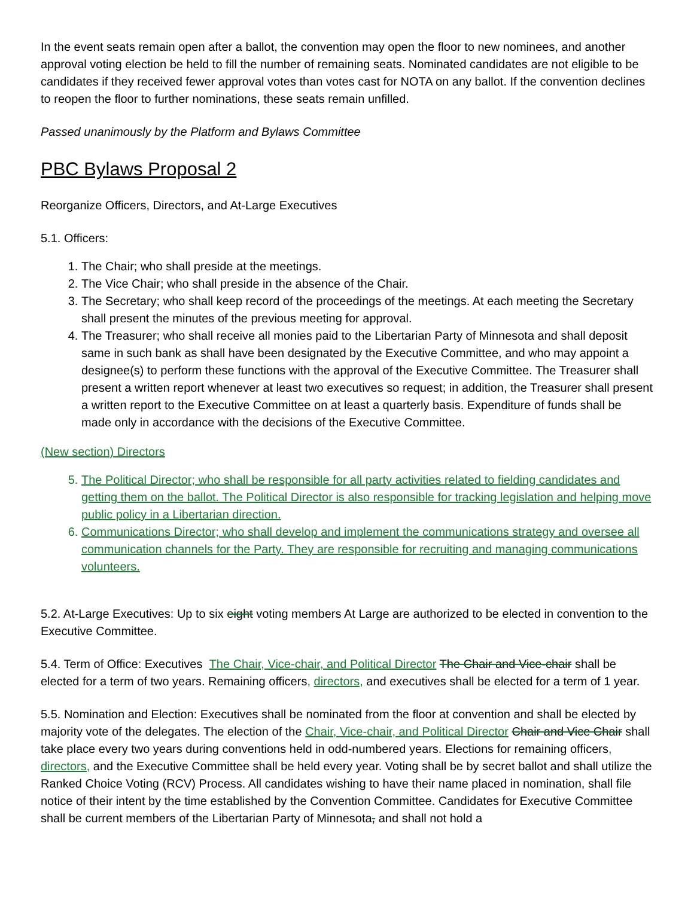In the event seats remain open after a ballot, the convention may open the floor to new nominees, and another approval voting election be held to fill the number of remaining seats. Nominated candidates are not eligible to be candidates if they received fewer approval votes than votes cast for NOTA on any ballot. If the convention declines to reopen the floor to further nominations, these seats remain unfilled.
Passed unanimously by the Platform and Bylaws Committee
PBC Bylaws Proposal 2
Reorganize Officers, Directors, and At-Large Executives
5.1. Officers:
1. The Chair; who shall preside at the meetings.
2. The Vice Chair; who shall preside in the absence of the Chair.
3. The Secretary; who shall keep record of the proceedings of the meetings. At each meeting the Secretary shall present the minutes of the previous meeting for approval.
4. The Treasurer; who shall receive all monies paid to the Libertarian Party of Minnesota and shall deposit same in such bank as shall have been designated by the Executive Committee, and who may appoint a designee(s) to perform these functions with the approval of the Executive Committee. The Treasurer shall present a written report whenever at least two executives so request; in addition, the Treasurer shall present a written report to the Executive Committee on at least a quarterly basis. Expenditure of funds shall be made only in accordance with the decisions of the Executive Committee.
(New section) Directors
5. The Political Director; who shall be responsible for all party activities related to fielding candidates and getting them on the ballot. The Political Director is also responsible for tracking legislation and helping move public policy in a Libertarian direction.
6. Communications Director; who shall develop and implement the communications strategy and oversee all communication channels for the Party. They are responsible for recruiting and managing communications volunteers.
5.2. At-Large Executives: Up to six eight voting members At Large are authorized to be elected in convention to the Executive Committee.
5.4. Term of Office: Executives The Chair, Vice-chair, and Political Director The Chair and Vice-chair shall be elected for a term of two years. Remaining officers, directors, and executives shall be elected for a term of 1 year.
5.5. Nomination and Election: Executives shall be nominated from the floor at convention and shall be elected by majority vote of the delegates. The election of the Chair, Vice-chair, and Political Director Chair and Vice Chair shall take place every two years during conventions held in odd-numbered years. Elections for remaining officers, directors, and the Executive Committee shall be held every year. Voting shall be by secret ballot and shall utilize the Ranked Choice Voting (RCV) Process. All candidates wishing to have their name placed in nomination, shall file notice of their intent by the time established by the Convention Committee. Candidates for Executive Committee shall be current members of the Libertarian Party of Minnesota, and shall not hold a